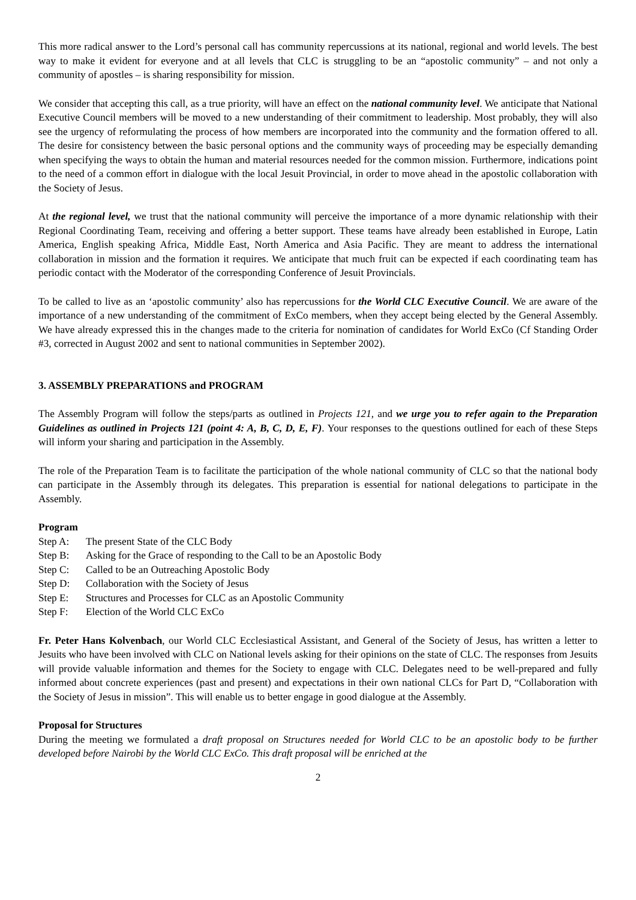This more radical answer to the Lord’s personal call has community repercussions at its national, regional and world levels. The best way to make it evident for everyone and at all levels that CLC is struggling to be an “apostolic community” – and not only a community of apostles – is sharing responsibility for mission.
We consider that accepting this call, as a true priority, will have an effect on the national community level. We anticipate that National Executive Council members will be moved to a new understanding of their commitment to leadership. Most probably, they will also see the urgency of reformulating the process of how members are incorporated into the community and the formation offered to all. The desire for consistency between the basic personal options and the community ways of proceeding may be especially demanding when specifying the ways to obtain the human and material resources needed for the common mission. Furthermore, indications point to the need of a common effort in dialogue with the local Jesuit Provincial, in order to move ahead in the apostolic collaboration with the Society of Jesus.
At the regional level, we trust that the national community will perceive the importance of a more dynamic relationship with their Regional Coordinating Team, receiving and offering a better support. These teams have already been established in Europe, Latin America, English speaking Africa, Middle East, North America and Asia Pacific. They are meant to address the international collaboration in mission and the formation it requires. We anticipate that much fruit can be expected if each coordinating team has periodic contact with the Moderator of the corresponding Conference of Jesuit Provincials.
To be called to live as an ‘apostolic community’ also has repercussions for the World CLC Executive Council. We are aware of the importance of a new understanding of the commitment of ExCo members, when they accept being elected by the General Assembly. We have already expressed this in the changes made to the criteria for nomination of candidates for World ExCo (Cf Standing Order #3, corrected in August 2002 and sent to national communities in September 2002).
3. ASSEMBLY PREPARATIONS and PROGRAM
The Assembly Program will follow the steps/parts as outlined in Projects 121, and we urge you to refer again to the Preparation Guidelines as outlined in Projects 121 (point 4: A, B, C, D, E, F). Your responses to the questions outlined for each of these Steps will inform your sharing and participation in the Assembly.
The role of the Preparation Team is to facilitate the participation of the whole national community of CLC so that the national body can participate in the Assembly through its delegates. This preparation is essential for national delegations to participate in the Assembly.
Program
Step A: The present State of the CLC Body
Step B: Asking for the Grace of responding to the Call to be an Apostolic Body
Step C: Called to be an Outreaching Apostolic Body
Step D: Collaboration with the Society of Jesus
Step E: Structures and Processes for CLC as an Apostolic Community
Step F: Election of the World CLC ExCo
Fr. Peter Hans Kolvenbach, our World CLC Ecclesiastical Assistant, and General of the Society of Jesus, has written a letter to Jesuits who have been involved with CLC on National levels asking for their opinions on the state of CLC. The responses from Jesuits will provide valuable information and themes for the Society to engage with CLC. Delegates need to be well-prepared and fully informed about concrete experiences (past and present) and expectations in their own national CLCs for Part D, “Collaboration with the Society of Jesus in mission”. This will enable us to better engage in good dialogue at the Assembly.
Proposal for Structures
During the meeting we formulated a draft proposal on Structures needed for World CLC to be an apostolic body to be further developed before Nairobi by the World CLC ExCo. This draft proposal will be enriched at the
2